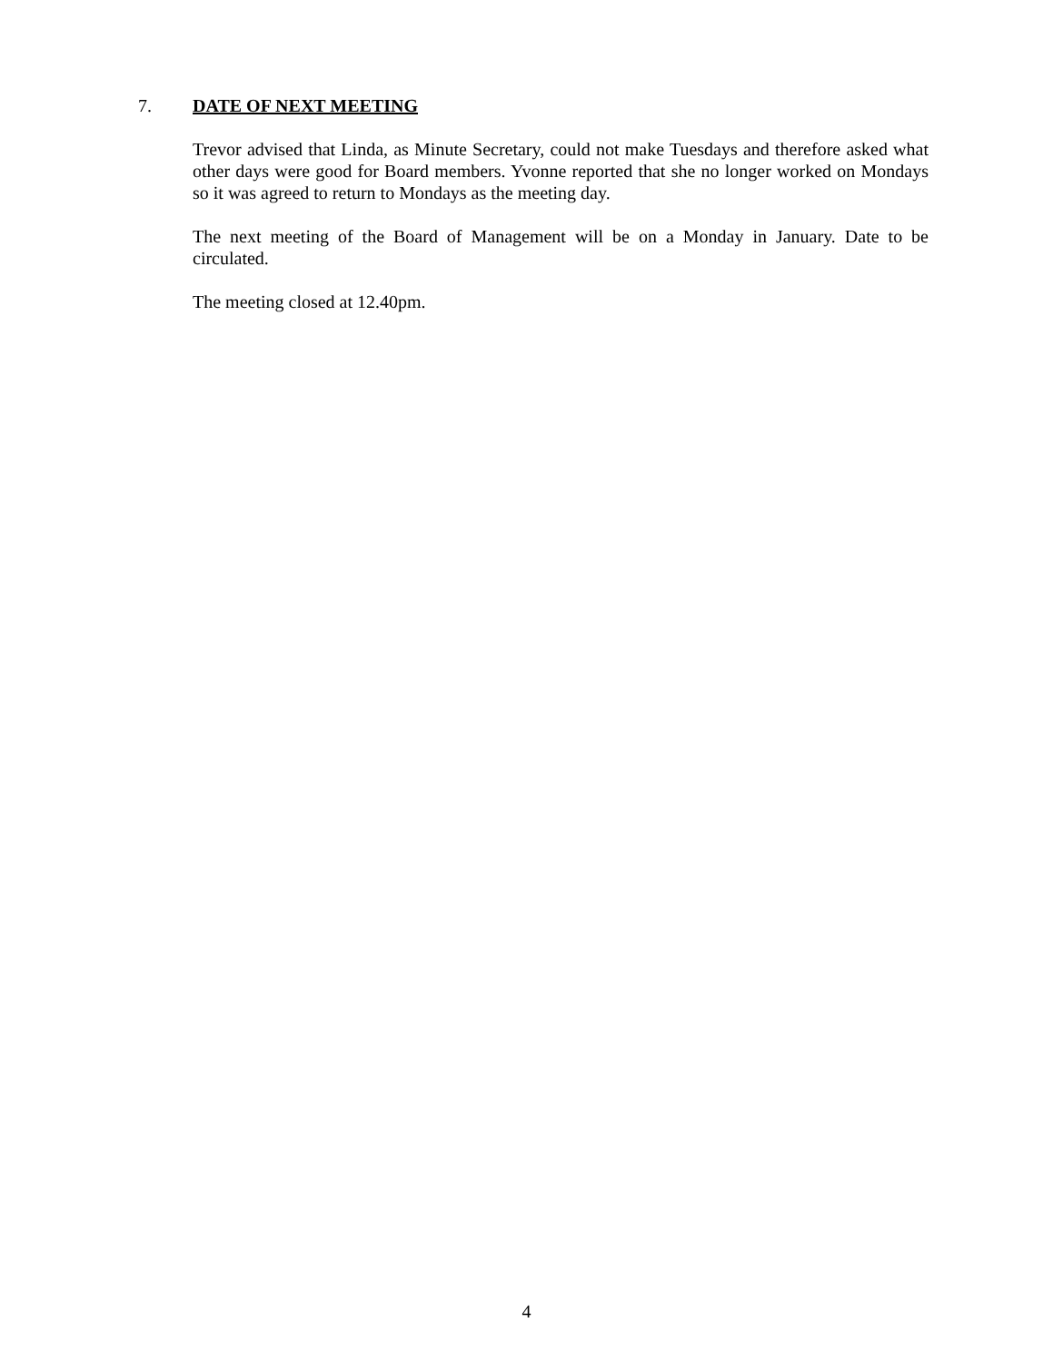7. DATE OF NEXT MEETING
Trevor advised that Linda, as Minute Secretary, could not make Tuesdays and therefore asked what other days were good for Board members. Yvonne reported that she no longer worked on Mondays so it was agreed to return to Mondays as the meeting day.
The next meeting of the Board of Management will be on a Monday in January. Date to be circulated.
The meeting closed at 12.40pm.
4